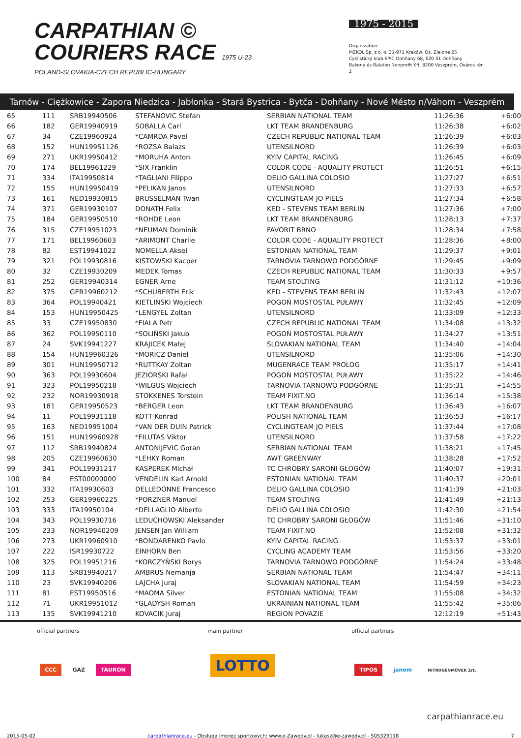CARPATHIAN ©
COURIERS RACE 1975 U-23
POLAND-SLOVAKIA-CZECH REPUBLIC-HUNGARY
1975 - 2015
Organization:
MZKOL Sp. z o. o. 31-971 Kraków, Os. Zielone 25
Cyklistický klub EPIC Dohňany 68, 020 51 Dohňany
Bakony és Balaton Nonprofit Kft. 8200 Veszprém, Óváros tér 2
Tarnów - Ciężkowice - Zapora Niedzica - Jabłonka - Stará Bystrica - Bytča - Dohňany - Nové Mésto n/Váhom - Veszprém
| 65 | 111 | SRB19940506 | STEFANOVIC Stefan | SERBIAN NATIONAL TEAM | 11:26:36 | +6:00 |
| 66 | 182 | GER19940919 | SOBALLA Carl | LKT TEAM BRANDENBURG | 11:26:38 | +6:02 |
| 67 | 34 | CZE19960924 | *CAMRDA Pavel | CZECH REPUBLIC NATIONAL TEAM | 11:26:39 | +6:03 |
| 68 | 152 | HUN19951126 | *ROZSA Balazs | UTENSILNORD | 11:26:39 | +6:03 |
| 69 | 271 | UKR19950412 | *MORUHA Anton | KYIV CAPITAL RACING | 11:26:45 | +6:09 |
| 70 | 174 | BEL19961229 | *SIX Franklin | COLOR CODE - AQUALITY PROTECT | 11:26:51 | +6:15 |
| 71 | 334 | ITA19950814 | *TAGLIANI Filippo | DELIO GALLINA COLOSIO | 11:27:27 | +6:51 |
| 72 | 155 | HUN19950419 | *PELIKAN Janos | UTENSILNORD | 11:27:33 | +6:57 |
| 73 | 161 | NED19930815 | BRUSSELMAN Twan | CYCLINGTEAM JO PIELS | 11:27:34 | +6:58 |
| 74 | 371 | GER19930107 | DONATH Felix | KED - STEVENS TEAM BERLIN | 11:27:36 | +7:00 |
| 75 | 184 | GER19950510 | *ROHDE Leon | LKT TEAM BRANDENBURG | 11:28:13 | +7:37 |
| 76 | 315 | CZE19951023 | *NEUMAN Dominik | FAVORIT BRNO | 11:28:34 | +7:58 |
| 77 | 171 | BEL19960603 | *ARIMONT Charlie | COLOR CODE - AQUALITY PROTECT | 11:28:36 | +8:00 |
| 78 | 82 | EST19941022 | NOMELLA Aksel | ESTONIAN NATIONAL TEAM | 11:29:37 | +9:01 |
| 79 | 321 | POL19930816 | KISTOWSKI Kacper | TARNOVIA TARNOWO PODGÓRNE | 11:29:45 | +9:09 |
| 80 | 32 | CZE19930209 | MEDEK Tomas | CZECH REPUBLIC NATIONAL TEAM | 11:30:33 | +9:57 |
| 81 | 252 | GER19940314 | EGNER Arne | TEAM STOLTING | 11:31:12 | +10:36 |
| 82 | 375 | GER19960212 | *SCHUBERTH Erik | KED - STEVENS TEAM BERLIN | 11:32:43 | +12:07 |
| 83 | 364 | POL19940421 | KIETLIŃSKI Wojciech | POGOŃ MOSTOSTAL PUŁAWY | 11:32:45 | +12:09 |
| 84 | 153 | HUN19950425 | *LENGYEL Zoltan | UTENSILNORD | 11:33:09 | +12:33 |
| 85 | 33 | CZE19950830 | *FIALA Petr | CZECH REPUBLIC NATIONAL TEAM | 11:34:08 | +13:32 |
| 86 | 362 | POL19950110 | *SOLIŃSKI Jakub | POGOŃ MOSTOSTAL PUŁAWY | 11:34:27 | +13:51 |
| 87 | 24 | SVK19941227 | KRAJICEK Matej | SLOVAKIAN NATIONAL TEAM | 11:34:40 | +14:04 |
| 88 | 154 | HUN19960326 | *MORICZ Daniel | UTENSILNORD | 11:35:06 | +14:30 |
| 89 | 301 | HUN19950712 | *RUTTKAY Zoltan | MUGENRACE TEAM PROLOG | 11:35:17 | +14:41 |
| 90 | 363 | POL19930604 | JEZIORSKI Rafał | POGOŃ MOSTOSTAL PUŁAWY | 11:35:22 | +14:46 |
| 91 | 323 | POL19950218 | *WILGUS Wojciech | TARNOVIA TARNOWO PODGÓRNE | 11:35:31 | +14:55 |
| 92 | 232 | NOR19930918 | STOKKENES Torstein | TEAM FIXIT.NO | 11:36:14 | +15:38 |
| 93 | 181 | GER19950523 | *BERGER Leon | LKT TEAM BRANDENBURG | 11:36:43 | +16:07 |
| 94 | 11 | POL19931118 | KOTT Konrad | POLISH NATIONAL TEAM | 11:36:53 | +16:17 |
| 95 | 163 | NED19951004 | *VAN DER DUIN Patrick | CYCLINGTEAM JO PIELS | 11:37:44 | +17:08 |
| 96 | 151 | HUN19960928 | *FILUTAS Viktor | UTENSILNORD | 11:37:58 | +17:22 |
| 97 | 112 | SRB19940824 | ANTONIJEVIC Goran | SERBIAN NATIONAL TEAM | 11:38:21 | +17:45 |
| 98 | 205 | CZE19960630 | *LEHKY Roman | AWT GREENWAY | 11:38:28 | +17:52 |
| 99 | 341 | POL19931217 | KASPEREK Michał | TC CHROBRY SARONI GŁOGÓW | 11:40:07 | +19:31 |
| 100 | 84 | EST00000000 | VENDELIN Karl Arnold | ESTONIAN NATIONAL TEAM | 11:40:37 | +20:01 |
| 101 | 332 | ITA19930603 | DELLEDONNE Francesco | DELIO GALLINA COLOSIO | 11:41:39 | +21:03 |
| 102 | 253 | GER19960225 | *PORZNER Manuel | TEAM STOLTING | 11:41:49 | +21:13 |
| 103 | 333 | ITA19950104 | *DELLAGLIO Alberto | DELIO GALLINA COLOSIO | 11:42:30 | +21:54 |
| 104 | 343 | POL19930716 | LEDUCHOWSKI Aleksander | TC CHROBRY SARONI GŁOGÓW | 11:51:46 | +31:10 |
| 105 | 233 | NOR19940209 | JENSEN Jan William | TEAM FIXIT.NO | 11:52:08 | +31:32 |
| 106 | 273 | UKR19960910 | *BONDARENKO Pavlo | KYIV CAPITAL RACING | 11:53:37 | +33:01 |
| 107 | 222 | ISR19930722 | EINHORN Ben | CYCLING ACADEMY TEAM | 11:53:56 | +33:20 |
| 108 | 325 | POL19951216 | *KORCZYŃSKI Borys | TARNOVIA TARNOWO PODGÓRNE | 11:54:24 | +33:48 |
| 109 | 113 | SRB19940217 | AMBRUS Nemanja | SERBIAN NATIONAL TEAM | 11:54:47 | +34:11 |
| 110 | 23 | SVK19940206 | LAJCHA Juraj | SLOVAKIAN NATIONAL TEAM | 11:54:59 | +34:23 |
| 111 | 81 | EST19950516 | *MAOMA Silver | ESTONIAN NATIONAL TEAM | 11:55:08 | +34:32 |
| 112 | 71 | UKR19951012 | *GLADYSH Roman | UKRAINIAN NATIONAL TEAM | 11:55:42 | +35:06 |
| 113 | 135 | SVK19941210 | KOVACIK Juraj | REGION POVAZIE | 12:12:19 | +51:43 |
official partners
CCC GAZ TAURON
main partner
LOTTO
official partners
TIPOS janom NITROGÉNMŰVEK Zrt.
carpathianrace.eu
2015-05-02 carpathianrace.eu - Obsługa imprez sportowych: www.e-Zawody.pl - lukasz@e-zawody.pl - 505329118 7